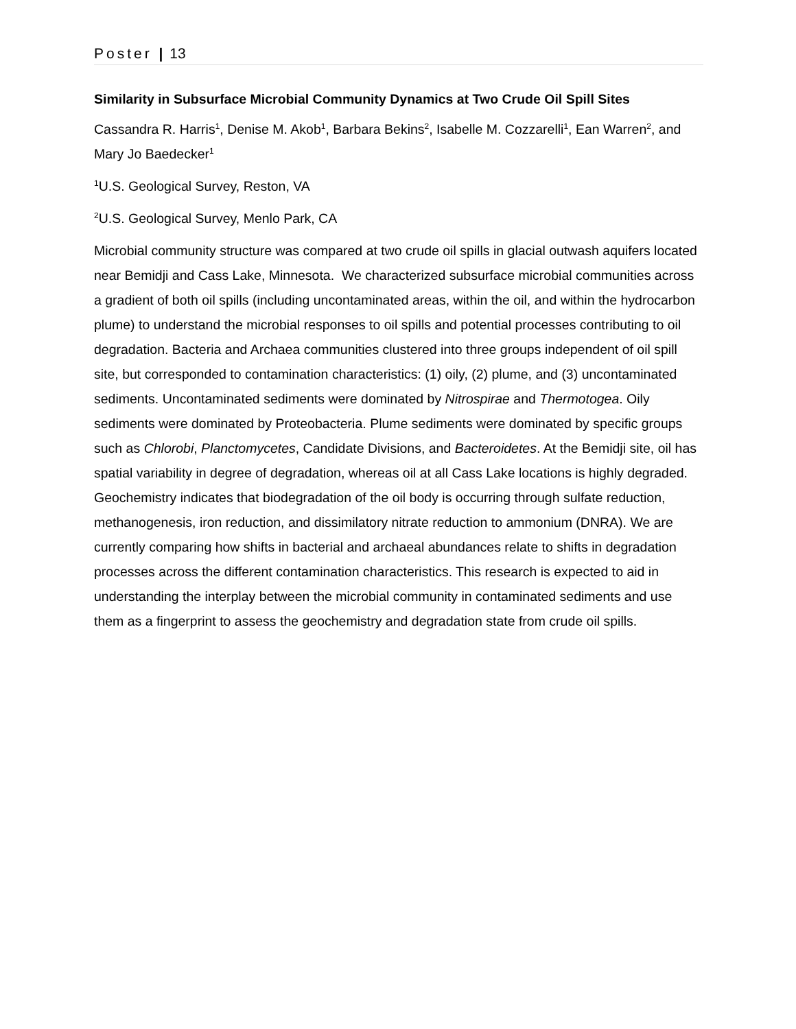Poster | 13
Similarity in Subsurface Microbial Community Dynamics at Two Crude Oil Spill Sites
Cassandra R. Harris<sup>1</sup>, Denise M. Akob<sup>1</sup>, Barbara Bekins<sup>2</sup>, Isabelle M. Cozzarelli<sup>1</sup>, Ean Warren<sup>2</sup>, and Mary Jo Baedecker<sup>1</sup>
<sup>1</sup> U.S. Geological Survey, Reston, VA
<sup>2</sup> U.S. Geological Survey, Menlo Park, CA
Microbial community structure was compared at two crude oil spills in glacial outwash aquifers located near Bemidji and Cass Lake, Minnesota. We characterized subsurface microbial communities across a gradient of both oil spills (including uncontaminated areas, within the oil, and within the hydrocarbon plume) to understand the microbial responses to oil spills and potential processes contributing to oil degradation. Bacteria and Archaea communities clustered into three groups independent of oil spill site, but corresponded to contamination characteristics: (1) oily, (2) plume, and (3) uncontaminated sediments. Uncontaminated sediments were dominated by Nitrospirae and Thermotogea. Oily sediments were dominated by Proteobacteria. Plume sediments were dominated by specific groups such as Chlorobi, Planctomycetes, Candidate Divisions, and Bacteroidetes. At the Bemidji site, oil has spatial variability in degree of degradation, whereas oil at all Cass Lake locations is highly degraded. Geochemistry indicates that biodegradation of the oil body is occurring through sulfate reduction, methanogenesis, iron reduction, and dissimilatory nitrate reduction to ammonium (DNRA). We are currently comparing how shifts in bacterial and archaeal abundances relate to shifts in degradation processes across the different contamination characteristics. This research is expected to aid in understanding the interplay between the microbial community in contaminated sediments and use them as a fingerprint to assess the geochemistry and degradation state from crude oil spills.